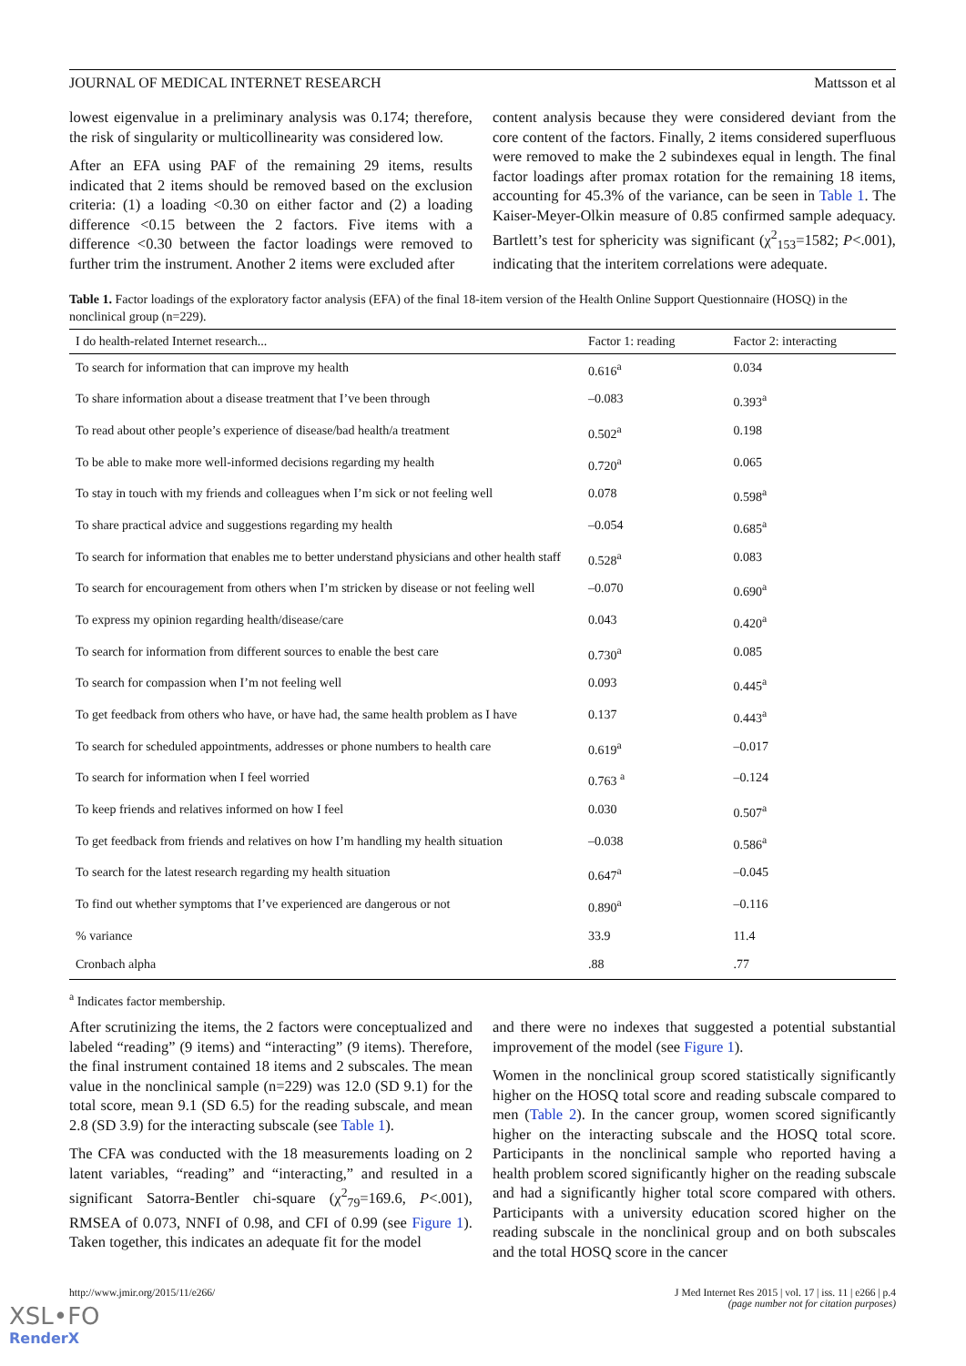JOURNAL OF MEDICAL INTERNET RESEARCH Mattsson et al
lowest eigenvalue in a preliminary analysis was 0.174; therefore, the risk of singularity or multicollinearity was considered low.
After an EFA using PAF of the remaining 29 items, results indicated that 2 items should be removed based on the exclusion criteria: (1) a loading <0.30 on either factor and (2) a loading difference <0.15 between the 2 factors. Five items with a difference <0.30 between the factor loadings were removed to further trim the instrument. Another 2 items were excluded after
content analysis because they were considered deviant from the core content of the factors. Finally, 2 items considered superfluous were removed to make the 2 subindexes equal in length. The final factor loadings after promax rotation for the remaining 18 items, accounting for 45.3% of the variance, can be seen in Table 1. The Kaiser-Meyer-Olkin measure of 0.85 confirmed sample adequacy. Bartlett’s test for sphericity was significant (χ<sup>2</sup><sub>153</sub>=1582; P<.001), indicating that the interitem correlations were adequate.
Table 1. Factor loadings of the exploratory factor analysis (EFA) of the final 18-item version of the Health Online Support Questionnaire (HOSQ) in the nonclinical group (n=229).
| I do health-related Internet research... | Factor 1: reading | Factor 2: interacting |
| --- | --- | --- |
| To search for information that can improve my health | 0.616<sup>a</sup> | 0.034 |
| To share information about a disease treatment that I’ve been through | –0.083 | 0.393<sup>a</sup> |
| To read about other people’s experience of disease/bad health/a treatment | 0.502<sup>a</sup> | 0.198 |
| To be able to make more well-informed decisions regarding my health | 0.720<sup>a</sup> | 0.065 |
| To stay in touch with my friends and colleagues when I’m sick or not feeling well | 0.078 | 0.598<sup>a</sup> |
| To share practical advice and suggestions regarding my health | –0.054 | 0.685<sup>a</sup> |
| To search for information that enables me to better understand physicians and other health staff | 0.528<sup>a</sup> | 0.083 |
| To search for encouragement from others when I’m stricken by disease or not feeling well | –0.070 | 0.690<sup>a</sup> |
| To express my opinion regarding health/disease/care | 0.043 | 0.420<sup>a</sup> |
| To search for information from different sources to enable the best care | 0.730<sup>a</sup> | 0.085 |
| To search for compassion when I’m not feeling well | 0.093 | 0.445<sup>a</sup> |
| To get feedback from others who have, or have had, the same health problem as I have | 0.137 | 0.443<sup>a</sup> |
| To search for scheduled appointments, addresses or phone numbers to health care | 0.619<sup>a</sup> | –0.017 |
| To search for information when I feel worried | 0.763 <sup>a</sup> | –0.124 |
| To keep friends and relatives informed on how I feel | 0.030 | 0.507<sup>a</sup> |
| To get feedback from friends and relatives on how I’m handling my health situation | –0.038 | 0.586<sup>a</sup> |
| To search for the latest research regarding my health situation | 0.647<sup>a</sup> | –0.045 |
| To find out whether symptoms that I’ve experienced are dangerous or not | 0.890<sup>a</sup> | –0.116 |
| % variance | 33.9 | 11.4 |
| Cronbach alpha | .88 | .77 |
<sup>a</sup> Indicates factor membership.
After scrutinizing the items, the 2 factors were conceptualized and labeled “reading” (9 items) and “interacting” (9 items). Therefore, the final instrument contained 18 items and 2 subscales. The mean value in the nonclinical sample (n=229) was 12.0 (SD 9.1) for the total score, mean 9.1 (SD 6.5) for the reading subscale, and mean 2.8 (SD 3.9) for the interacting subscale (see Table 1).
The CFA was conducted with the 18 measurements loading on 2 latent variables, “reading” and “interacting,” and resulted in a significant Satorra-Bentler chi-square (χ<sup>2</sup><sub>79</sub>=169.6, P<.001), RMSEA of 0.073, NNFI of 0.98, and CFI of 0.99 (see Figure 1). Taken together, this indicates an adequate fit for the model
and there were no indexes that suggested a potential substantial improvement of the model (see Figure 1).
Women in the nonclinical group scored statistically significantly higher on the HOSQ total score and reading subscale compared to men (Table 2). In the cancer group, women scored significantly higher on the interacting subscale and the HOSQ total score. Participants in the nonclinical sample who reported having a health problem scored significantly higher on the reading subscale and had a significantly higher total score compared with others. Participants with a university education scored higher on the reading subscale in the nonclinical group and on both subscales and the total HOSQ score in the cancer
http://www.jmir.org/2015/11/e266/ J Med Internet Res 2015 | vol. 17 | iss. 11 | e266 | p.4
(page number not for citation purposes)
XSL•FO
RenderX